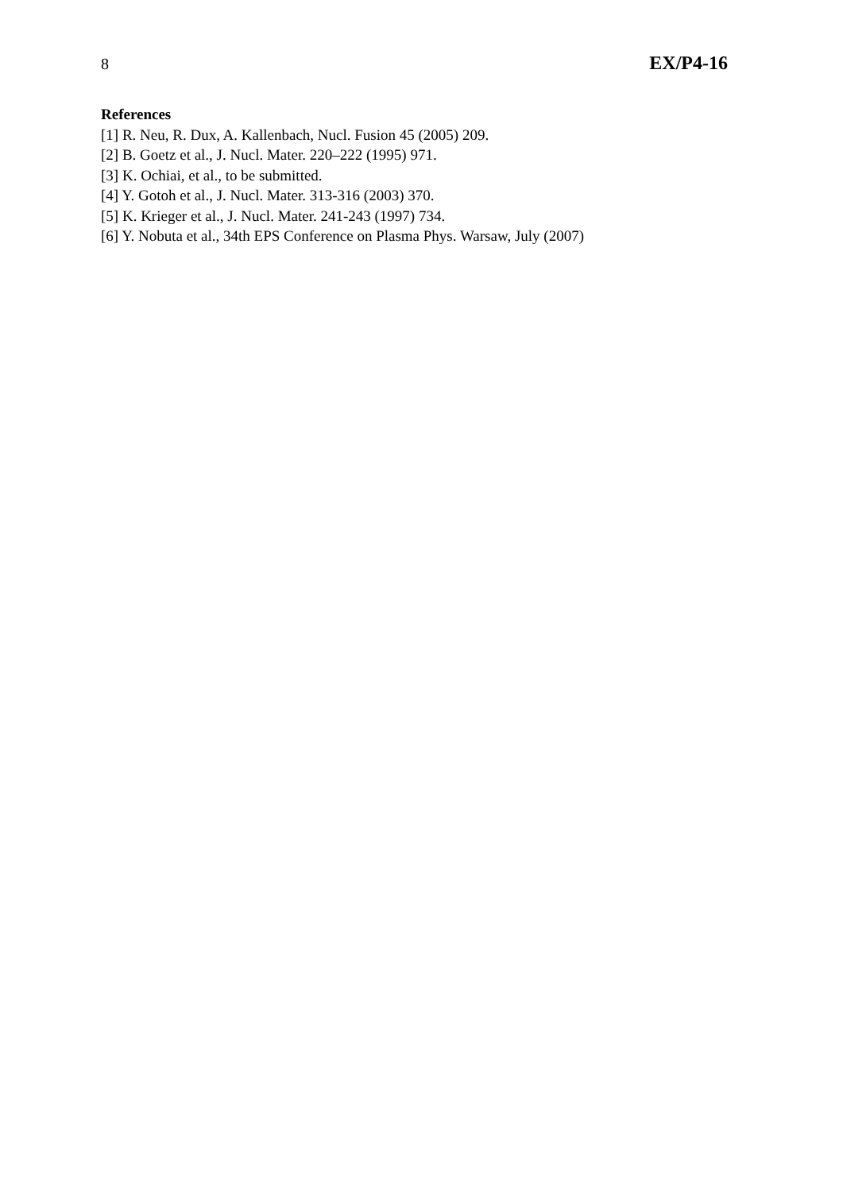8 EX/P4-16
References
[1] R. Neu, R. Dux, A. Kallenbach, Nucl. Fusion 45 (2005) 209.
[2] B. Goetz et al., J. Nucl. Mater. 220–222 (1995) 971.
[3] K. Ochiai, et al., to be submitted.
[4] Y. Gotoh et al., J. Nucl. Mater. 313-316 (2003) 370.
[5] K. Krieger et al., J. Nucl. Mater. 241-243 (1997) 734.
[6] Y. Nobuta et al., 34th EPS Conference on Plasma Phys. Warsaw, July (2007)